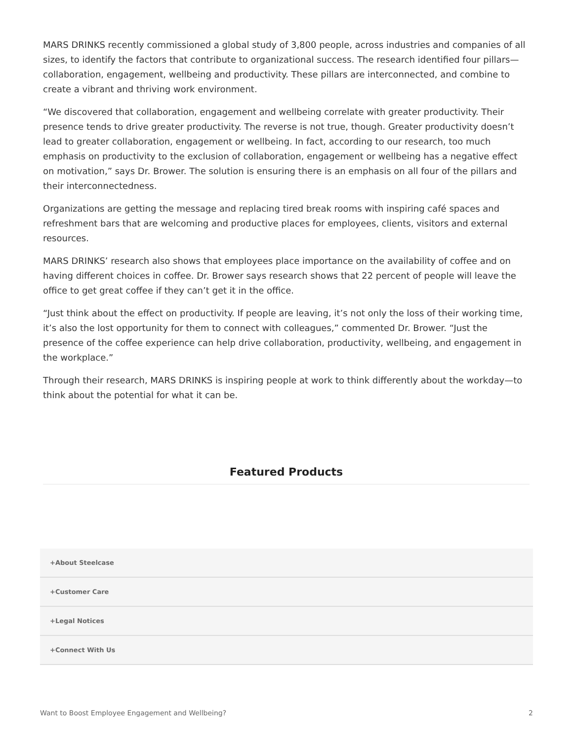MARS DRINKS recently commissioned a global study of 3,800 people, across industries and companies of all sizes, to identify the factors that contribute to organizational success. The research identified four pillars—collaboration, engagement, wellbeing and productivity. These pillars are interconnected, and combine to create a vibrant and thriving work environment.
“We discovered that collaboration, engagement and wellbeing correlate with greater productivity. Their presence tends to drive greater productivity. The reverse is not true, though. Greater productivity doesn’t lead to greater collaboration, engagement or wellbeing. In fact, according to our research, too much emphasis on productivity to the exclusion of collaboration, engagement or wellbeing has a negative effect on motivation,” says Dr. Brower. The solution is ensuring there is an emphasis on all four of the pillars and their interconnectedness.
Organizations are getting the message and replacing tired break rooms with inspiring café spaces and refreshment bars that are welcoming and productive places for employees, clients, visitors and external resources.
MARS DRINKS’ research also shows that employees place importance on the availability of coffee and on having different choices in coffee. Dr. Brower says research shows that 22 percent of people will leave the office to get great coffee if they can’t get it in the office.
“Just think about the effect on productivity. If people are leaving, it’s not only the loss of their working time, it’s also the lost opportunity for them to connect with colleagues,” commented Dr. Brower. “Just the presence of the coffee experience can help drive collaboration, productivity, wellbeing, and engagement in the workplace.”
Through their research, MARS DRINKS is inspiring people at work to think differently about the workday—to think about the potential for what it can be.
Featured Products
+About Steelcase
+Customer Care
+Legal Notices
+Connect With Us
Want to Boost Employee Engagement and Wellbeing? 2